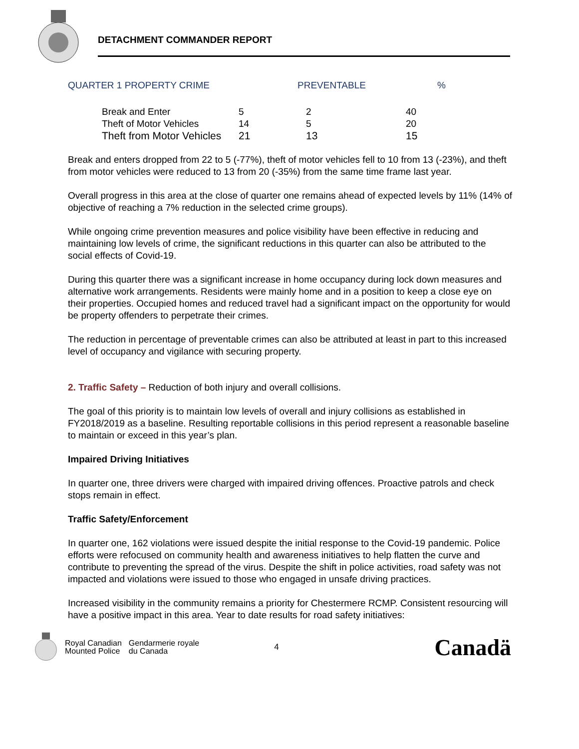DETACHMENT COMMANDER REPORT
| QUARTER 1 PROPERTY CRIME | PREVENTABLE | % |
| --- | --- | --- |
| | Break and Enter | 5 | 2 | 40 |
| | Theft of Motor Vehicles | 14 | 5 | 20 |
| | Theft from Motor Vehicles | 21 | 13 | 15 |
Break and enters dropped from 22 to 5 (-77%), theft of motor vehicles fell to 10 from 13 (-23%), and theft from motor vehicles were reduced to 13 from 20 (-35%) from the same time frame last year.
Overall progress in this area at the close of quarter one remains ahead of expected levels by 11% (14% of objective of reaching a 7% reduction in the selected crime groups).
While ongoing crime prevention measures and police visibility have been effective in reducing and maintaining low levels of crime, the significant reductions in this quarter can also be attributed to the social effects of Covid-19.
During this quarter there was a significant increase in home occupancy during lock down measures and alternative work arrangements. Residents were mainly home and in a position to keep a close eye on their properties. Occupied homes and reduced travel had a significant impact on the opportunity for would be property offenders to perpetrate their crimes.
The reduction in percentage of preventable crimes can also be attributed at least in part to this increased level of occupancy and vigilance with securing property.
2. Traffic Safety – Reduction of both injury and overall collisions.
The goal of this priority is to maintain low levels of overall and injury collisions as established in FY2018/2019 as a baseline. Resulting reportable collisions in this period represent a reasonable baseline to maintain or exceed in this year’s plan.
Impaired Driving Initiatives
In quarter one, three drivers were charged with impaired driving offences. Proactive patrols and check stops remain in effect.
Traffic Safety/Enforcement
In quarter one, 162 violations were issued despite the initial response to the Covid-19 pandemic. Police efforts were refocused on community health and awareness initiatives to help flatten the curve and contribute to preventing the spread of the virus. Despite the shift in police activities, road safety was not impacted and violations were issued to those who engaged in unsafe driving practices.
Increased visibility in the community remains a priority for Chestermere RCMP. Consistent resourcing will have a positive impact in this area. Year to date results for road safety initiatives:
Royal Canadian
Mounted Police
Gendarmerie royale
du Canada
4
Canadä